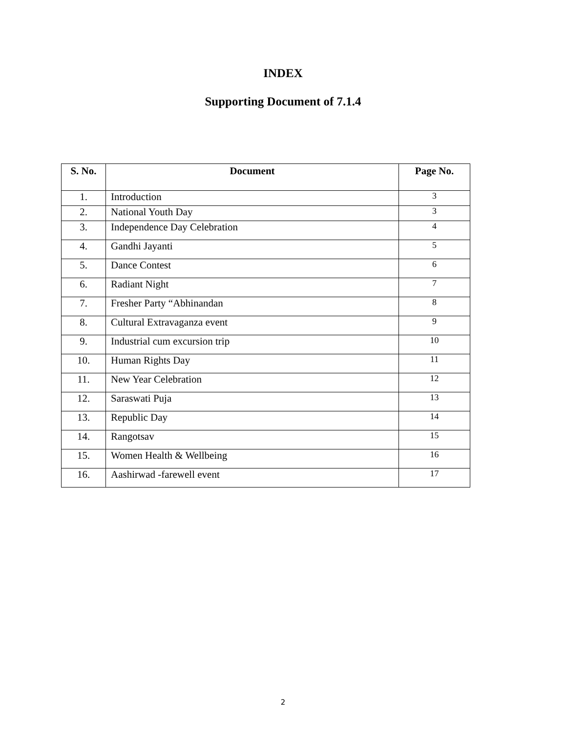INDEX
Supporting Document of 7.1.4
| S. No. | Document | Page No. |
| --- | --- | --- |
| 1. | Introduction | 3 |
| 2. | National Youth Day | 3 |
| 3. | Independence Day Celebration | 4 |
| 4. | Gandhi Jayanti | 5 |
| 5. | Dance Contest | 6 |
| 6. | Radiant Night | 7 |
| 7. | Fresher Party “Abhinandan | 8 |
| 8. | Cultural Extravaganza event | 9 |
| 9. | Industrial cum excursion trip | 10 |
| 10. | Human Rights Day | 11 |
| 11. | New Year Celebration | 12 |
| 12. | Saraswati Puja | 13 |
| 13. | Republic Day | 14 |
| 14. | Rangotsav | 15 |
| 15. | Women Health & Wellbeing | 16 |
| 16. | Aashirwad -farewell event | 17 |
2